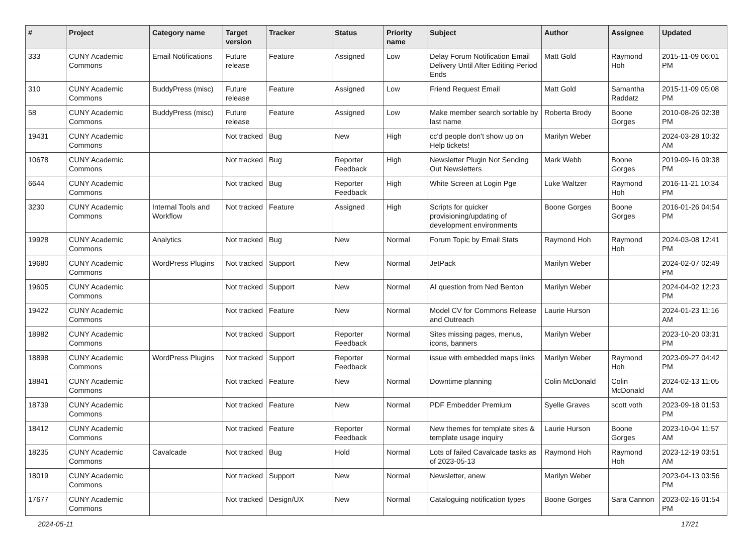| # | Project | Category name | Target version | Tracker | Status | Priority name | Subject | Author | Assignee | Updated |
| --- | --- | --- | --- | --- | --- | --- | --- | --- | --- | --- |
| 333 | CUNY Academic Commons | Email Notifications | Future release | Feature | Assigned | Low | Delay Forum Notification Email Delivery Until After Editing Period Ends | Matt Gold | Raymond Hoh | 2015-11-09 06:01 PM |
| 310 | CUNY Academic Commons | BuddyPress (misc) | Future release | Feature | Assigned | Low | Friend Request Email | Matt Gold | Samantha Raddatz | 2015-11-09 05:08 PM |
| 58 | CUNY Academic Commons | BuddyPress (misc) | Future release | Feature | Assigned | Low | Make member search sortable by last name | Roberta Brody | Boone Gorges | 2010-08-26 02:38 PM |
| 19431 | CUNY Academic Commons | | Not tracked | Bug | New | High | cc'd people don't show up on Help tickets! | Marilyn Weber | | 2024-03-28 10:32 AM |
| 10678 | CUNY Academic Commons | | Not tracked | Bug | Reporter Feedback | High | Newsletter Plugin Not Sending Out Newsletters | Mark Webb | Boone Gorges | 2019-09-16 09:38 PM |
| 6644 | CUNY Academic Commons | | Not tracked | Bug | Reporter Feedback | High | White Screen at Login Pge | Luke Waltzer | Raymond Hoh | 2016-11-21 10:34 PM |
| 3230 | CUNY Academic Commons | Internal Tools and Workflow | Not tracked | Feature | Assigned | High | Scripts for quicker provisioning/updating of development environments | Boone Gorges | Boone Gorges | 2016-01-26 04:54 PM |
| 19928 | CUNY Academic Commons | Analytics | Not tracked | Bug | New | Normal | Forum Topic by Email Stats | Raymond Hoh | Raymond Hoh | 2024-03-08 12:41 PM |
| 19680 | CUNY Academic Commons | WordPress Plugins | Not tracked | Support | New | Normal | JetPack | Marilyn Weber | | 2024-02-07 02:49 PM |
| 19605 | CUNY Academic Commons | | Not tracked | Support | New | Normal | AI question from Ned Benton | Marilyn Weber | | 2024-04-02 12:23 PM |
| 19422 | CUNY Academic Commons | | Not tracked | Feature | New | Normal | Model CV for Commons Release and Outreach | Laurie Hurson | | 2024-01-23 11:16 AM |
| 18982 | CUNY Academic Commons | | Not tracked | Support | Reporter Feedback | Normal | Sites missing pages, menus, icons, banners | Marilyn Weber | | 2023-10-20 03:31 PM |
| 18898 | CUNY Academic Commons | WordPress Plugins | Not tracked | Support | Reporter Feedback | Normal | issue with embedded maps links | Marilyn Weber | Raymond Hoh | 2023-09-27 04:42 PM |
| 18841 | CUNY Academic Commons | | Not tracked | Feature | New | Normal | Downtime planning | Colin McDonald | Colin McDonald | 2024-02-13 11:05 AM |
| 18739 | CUNY Academic Commons | | Not tracked | Feature | New | Normal | PDF Embedder Premium | Syelle Graves | scott voth | 2023-09-18 01:53 PM |
| 18412 | CUNY Academic Commons | | Not tracked | Feature | Reporter Feedback | Normal | New themes for template sites & template usage inquiry | Laurie Hurson | Boone Gorges | 2023-10-04 11:57 AM |
| 18235 | CUNY Academic Commons | Cavalcade | Not tracked | Bug | Hold | Normal | Lots of failed Cavalcade tasks as of 2023-05-13 | Raymond Hoh | Raymond Hoh | 2023-12-19 03:51 AM |
| 18019 | CUNY Academic Commons | | Not tracked | Support | New | Normal | Newsletter, anew | Marilyn Weber | | 2023-04-13 03:56 PM |
| 17677 | CUNY Academic Commons | | Not tracked | Design/UX | New | Normal | Cataloguing notification types | Boone Gorges | Sara Cannon | 2023-02-16 01:54 PM |
2024-05-11 17/21